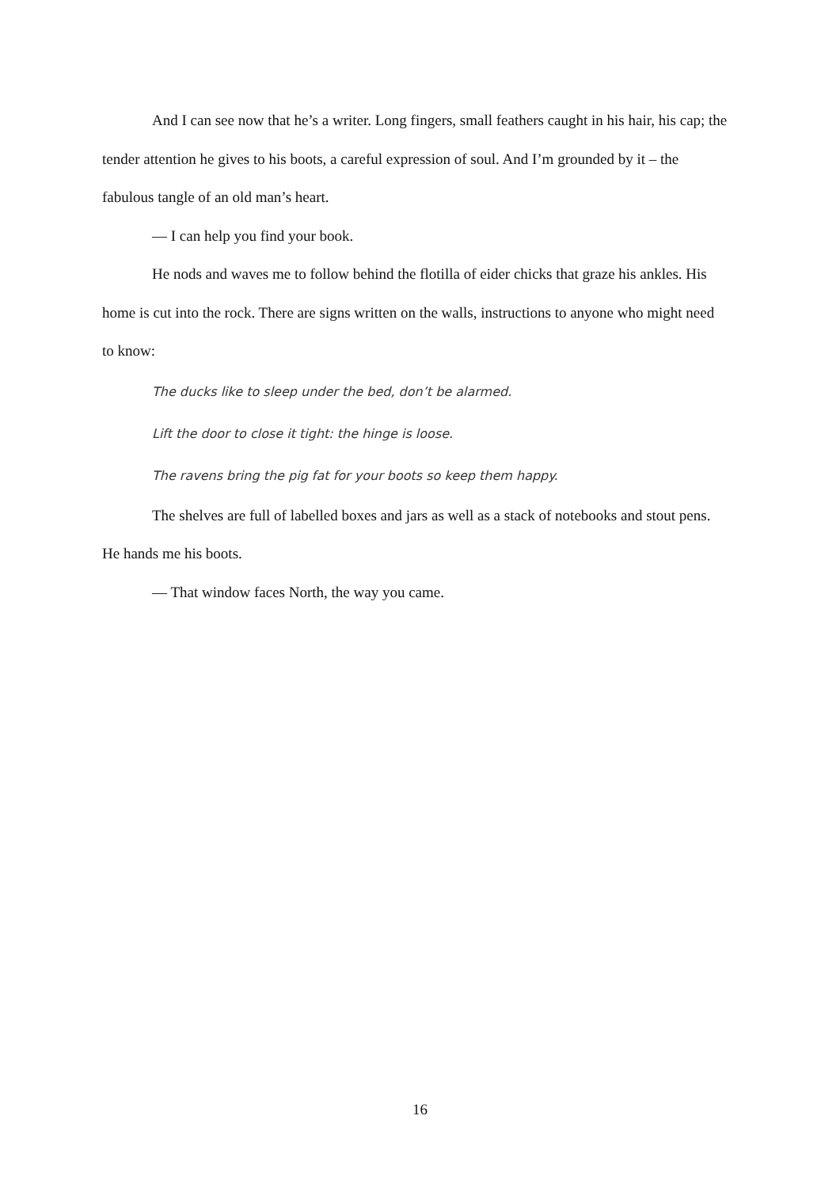And I can see now that he’s a writer. Long fingers, small feathers caught in his hair, his cap; the tender attention he gives to his boots, a careful expression of soul. And I’m grounded by it – the fabulous tangle of an old man’s heart.
— I can help you find your book.
He nods and waves me to follow behind the flotilla of eider chicks that graze his ankles. His home is cut into the rock. There are signs written on the walls, instructions to anyone who might need to know:
The ducks like to sleep under the bed, don’t be alarmed.
Lift the door to close it tight: the hinge is loose.
The ravens bring the pig fat for your boots so keep them happy.
The shelves are full of labelled boxes and jars as well as a stack of notebooks and stout pens. He hands me his boots.
— That window faces North, the way you came.
16